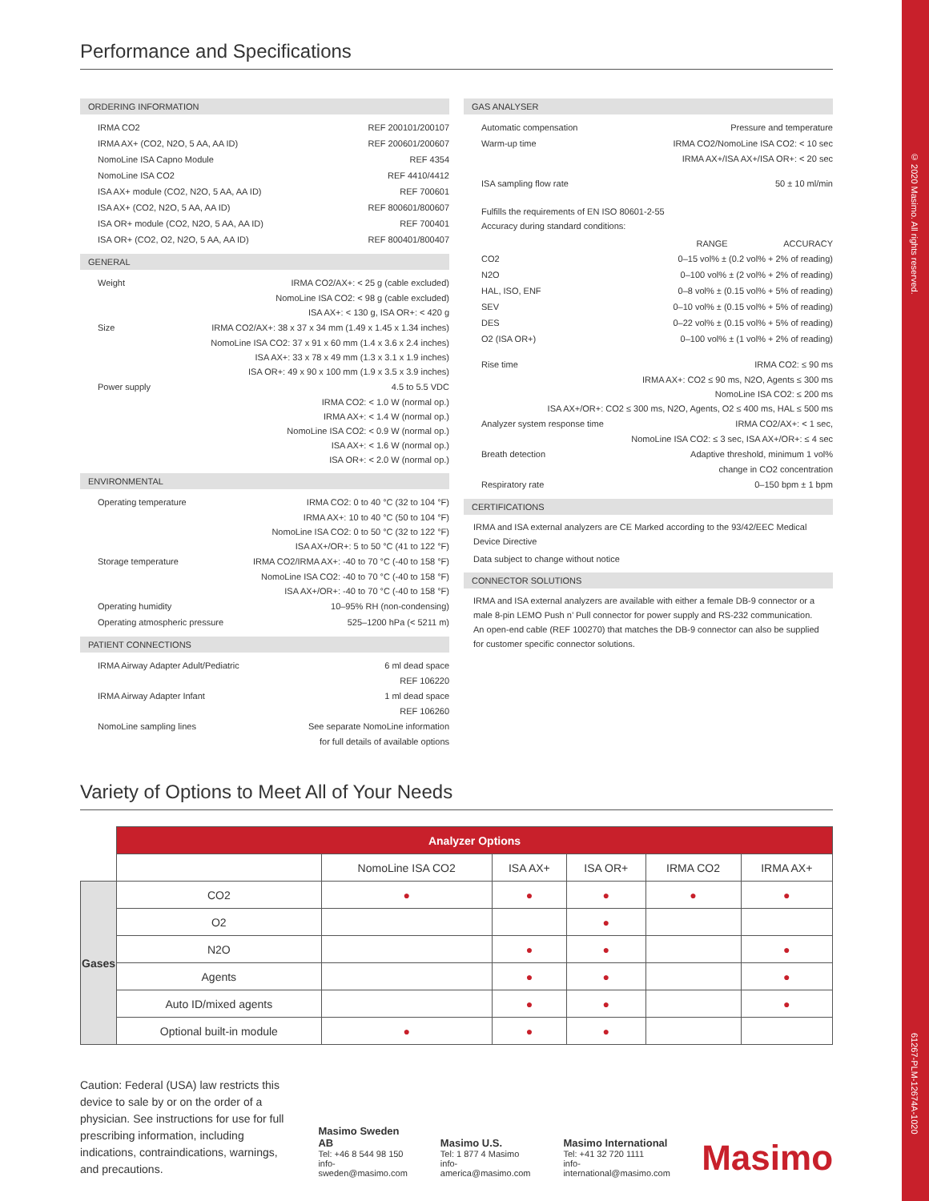Performance and Specifications
ORDERING INFORMATION
IRMA CO2 REF 200101/200107
IRMA AX+ (CO2, N2O, 5 AA, AA ID) REF 200601/200607
NomoLine ISA Capno Module REF 4354
NomoLine ISA CO2 REF 4410/4412
ISA AX+ module (CO2, N2O, 5 AA, AA ID) REF 700601
ISA AX+ (CO2, N2O, 5 AA, AA ID) REF 800601/800607
ISA OR+ module (CO2, N2O, 5 AA, AA ID) REF 700401
ISA OR+ (CO2, O2, N2O, 5 AA, AA ID) REF 800401/800407
GENERAL
Weight IRMA CO2/AX+: < 25 g (cable excluded)
NomoLine ISA CO2: < 98 g (cable excluded)
ISA AX+: < 130 g, ISA OR+: < 420 g
Size IRMA CO2/AX+: 38 x 37 x 34 mm (1.49 x 1.45 x 1.34 inches)
NomoLine ISA CO2: 37 x 91 x 60 mm (1.4 x 3.6 x 2.4 inches)
ISA AX+: 33 x 78 x 49 mm (1.3 x 3.1 x 1.9 inches)
ISA OR+: 49 x 90 x 100 mm (1.9 x 3.5 x 3.9 inches)
Power supply 4.5 to 5.5 VDC
IRMA CO2: < 1.0 W (normal op.)
IRMA AX+: < 1.4 W (normal op.)
NomoLine ISA CO2: < 0.9 W (normal op.)
ISA AX+: < 1.6 W (normal op.)
ISA OR+: < 2.0 W (normal op.)
ENVIRONMENTAL
Operating temperature IRMA CO2: 0 to 40 °C (32 to 104 °F)
IRMA AX+: 10 to 40 °C (50 to 104 °F)
NomoLine ISA CO2: 0 to 50 °C (32 to 122 °F)
ISA AX+/OR+: 5 to 50 °C (41 to 122 °F)
Storage temperature IRMA CO2/IRMA AX+: -40 to 70 °C (-40 to 158 °F)
NomoLine ISA CO2: -40 to 70 °C (-40 to 158 °F)
ISA AX+/OR+: -40 to 70 °C (-40 to 158 °F)
Operating humidity 10–95% RH (non-condensing)
Operating atmospheric pressure 525–1200 hPa (< 5211 m)
PATIENT CONNECTIONS
IRMA Airway Adapter Adult/Pediatric 6 ml dead space
REF 106220
IRMA Airway Adapter Infant 1 ml dead space
REF 106260
NomoLine sampling lines See separate NomoLine information
for full details of available options
GAS ANALYSER
Automatic compensation Pressure and temperature
Warm-up time IRMA CO2/NomoLine ISA CO2: < 10 sec
IRMA AX+/ISA AX+/ISA OR+: < 20 sec
ISA sampling flow rate 50 ± 10 ml/min
Fulfills the requirements of EN ISO 80601-2-55
Accuracy during standard conditions:
RANGE ACCURACY
CO2 0–15 vol% ± (0.2 vol% + 2% of reading)
N2O 0–100 vol% ± (2 vol% + 2% of reading)
HAL, ISO, ENF 0–8 vol% ± (0.15 vol% + 5% of reading)
SEV 0–10 vol% ± (0.15 vol% + 5% of reading)
DES 0–22 vol% ± (0.15 vol% + 5% of reading)
O2 (ISA OR+) 0–100 vol% ± (1 vol% + 2% of reading)
Rise time IRMA CO2: ≤ 90 ms
IRMA AX+: CO2 ≤ 90 ms, N2O, Agents ≤ 300 ms
NomoLine ISA CO2: ≤ 200 ms
ISA AX+/OR+: CO2 ≤ 300 ms, N2O, Agents, O2 ≤ 400 ms, HAL ≤ 500 ms
Analyzer system response time IRMA CO2/AX+: < 1 sec,
NomoLine ISA CO2: ≤ 3 sec, ISA AX+/OR+: ≤ 4 sec
Breath detection Adaptive threshold, minimum 1 vol%
change in CO2 concentration
Respiratory rate 0–150 bpm ± 1 bpm
CERTIFICATIONS
IRMA and ISA external analyzers are CE Marked according to the 93/42/EEC Medical Device Directive
Data subject to change without notice
CONNECTOR SOLUTIONS
IRMA and ISA external analyzers are available with either a female DB-9 connector or a male 8-pin LEMO Push n’ Pull connector for power supply and RS-232 communication. An open-end cable (REF 100270) that matches the DB-9 connector can also be supplied for customer specific connector solutions.
Variety of Options to Meet All of Your Needs
| | Analyzer Options | | | | | |
| | | NomoLine ISA CO2 | ISA AX+ | ISA OR+ | IRMA CO2 | IRMA AX+ |
| Gases | CO2 | ● | ● | ● | ● | ● |
| | O2 | | | ● | | |
| | N2O | | ● | ● | | ● |
| | Agents | | ● | ● | | ● |
| | Auto ID/mixed agents | | ● | ● | | ● |
| | Optional built-in module | ● | ● | ● | | |
Caution: Federal (USA) law restricts this device to sale by or on the order of a physician. See instructions for use for full prescribing information, including indications, contraindications, warnings, and precautions.
Masimo Sweden AB
Tel: +46 8 544 98 150
info-sweden@masimo.com
Masimo U.S.
Tel: 1 877 4 Masimo
info-america@masimo.com
Masimo International
Tel: +41 32 720 1111
info-international@masimo.com
Masimo
© 2020 Masimo. All rights reserved.
61267-PLM-12674A-1020